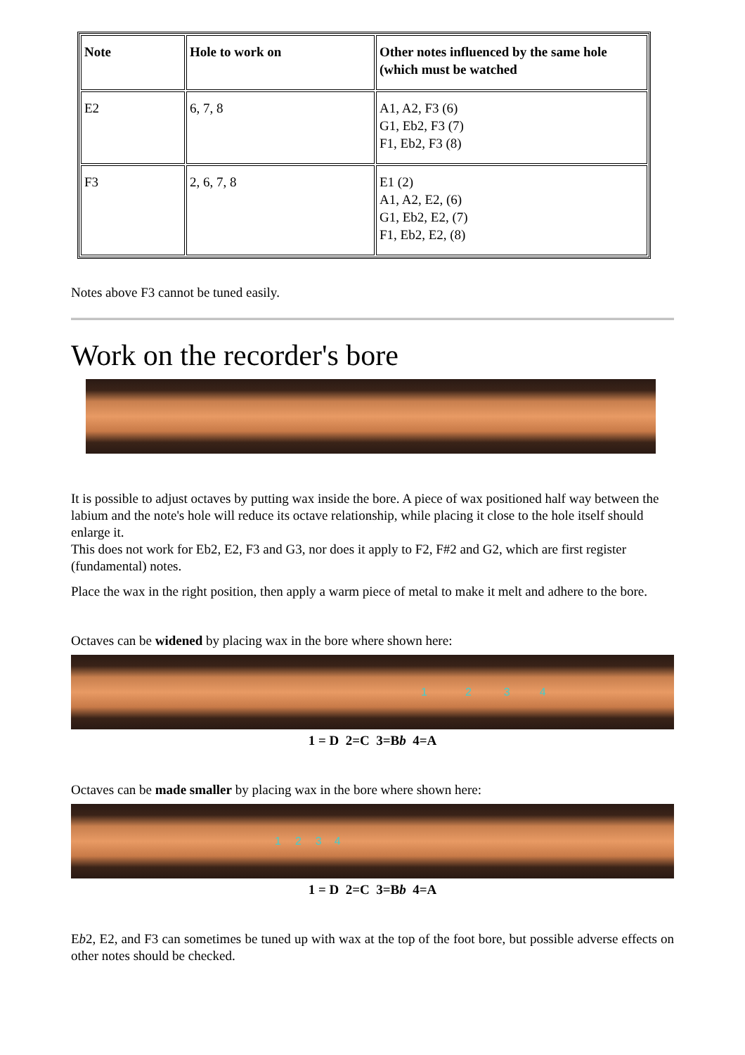| Note | Hole to work on | Other notes influenced by the same hole (which must be watched |
| --- | --- | --- |
| E2 | 6, 7, 8 | A1, A2, F3 (6) G1, Eb2, F3 (7) F1, Eb2, F3 (8) |
| F3 | 2, 6, 7, 8 | E1 (2) A1, A2, E2, (6) G1, Eb2, E2, (7) F1, Eb2, E2, (8) |
Notes above F3 cannot be tuned easily.
Work on the recorder's bore
It is possible to adjust octaves by putting wax inside the bore. A piece of wax positioned half way between the labium and the note's hole will reduce its octave relationship, while placing it close to the hole itself should enlarge it.
This does not work for Eb2, E2, F3 and G3, nor does it apply to F2, F#2 and G2, which are first register (fundamental) notes.
Place the wax in the right position, then apply a warm piece of metal to make it melt and adhere to the bore.
Octaves can be widened by placing wax in the bore where shown here:
1234
1 = D 2=C 3=Bb 4=A
Octaves can be made smaller by placing wax in the bore where shown here:
1234
1 = D 2=C 3=Bb 4=A
Eb2, E2, and F3 can sometimes be tuned up with wax at the top of the foot bore, but possible adverse effects on other notes should be checked.